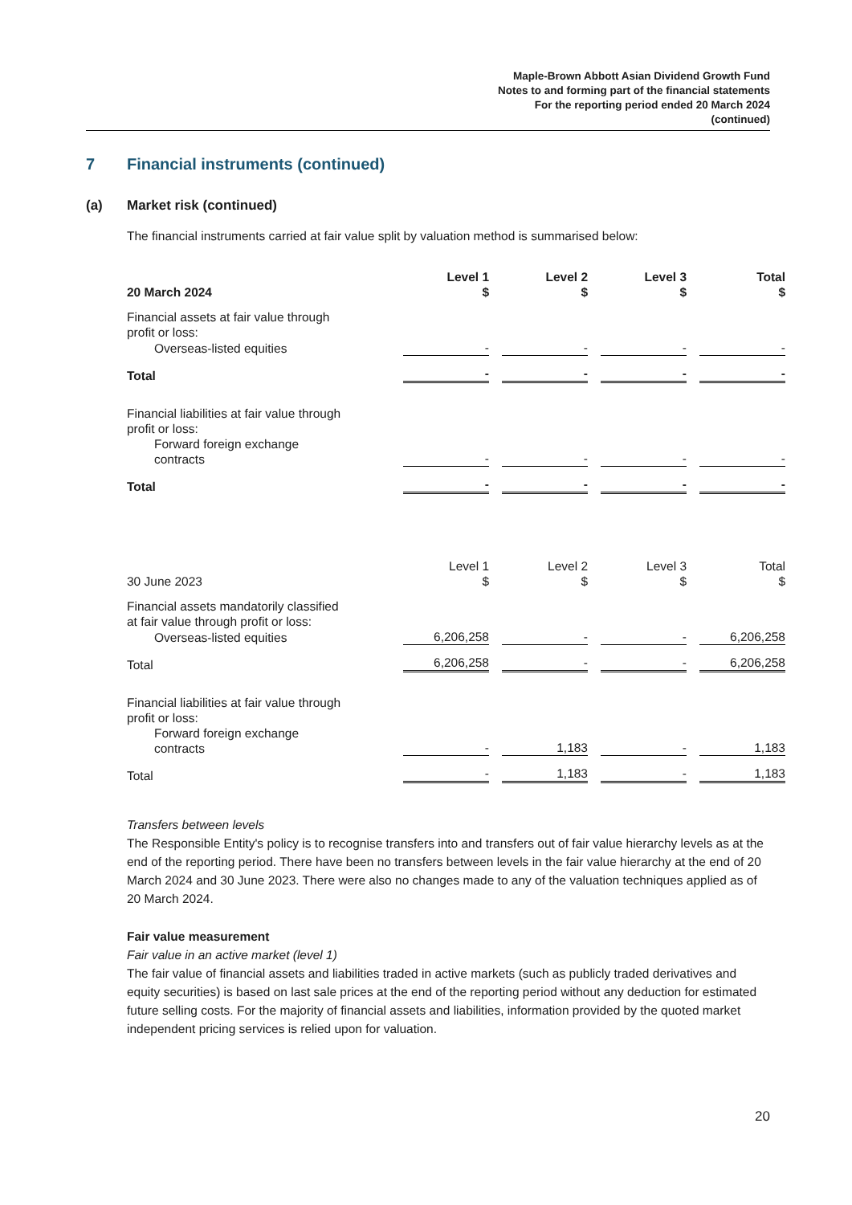Maple-Brown Abbott Asian Dividend Growth Fund
Notes to and forming part of the financial statements
For the reporting period ended 20 March 2024
(continued)
7 Financial instruments (continued)
(a) Market risk (continued)
The financial instruments carried at fair value split by valuation method is summarised below:
| 20 March 2024 | Level 1 $ | Level 2 $ | Level 3 $ | Total $ |
| Financial assets at fair value through profit or loss: | | | | |
| Overseas-listed equities | - | - | - | - |
| Total | - | - | - | - |
| Financial liabilities at fair value through profit or loss: | | | | |
| Forward foreign exchange contracts | - | - | - | - |
| Total | - | - | - | - |
| 30 June 2023 | Level 1 $ | Level 2 $ | Level 3 $ | Total $ |
| Financial assets mandatorily classified at fair value through profit or loss: | | | | |
| Overseas-listed equities | 6,206,258 | - | - | 6,206,258 |
| Total | 6,206,258 | - | - | 6,206,258 |
| Financial liabilities at fair value through profit or loss: | | | | |
| Forward foreign exchange contracts | - | 1,183 | - | 1,183 |
| Total | - | 1,183 | - | 1,183 |
Transfers between levels
The Responsible Entity's policy is to recognise transfers into and transfers out of fair value hierarchy levels as at the end of the reporting period. There have been no transfers between levels in the fair value hierarchy at the end of 20 March 2024 and 30 June 2023. There were also no changes made to any of the valuation techniques applied as of 20 March 2024.
Fair value measurement
Fair value in an active market (level 1)
The fair value of financial assets and liabilities traded in active markets (such as publicly traded derivatives and equity securities) is based on last sale prices at the end of the reporting period without any deduction for estimated future selling costs. For the majority of financial assets and liabilities, information provided by the quoted market independent pricing services is relied upon for valuation.
20